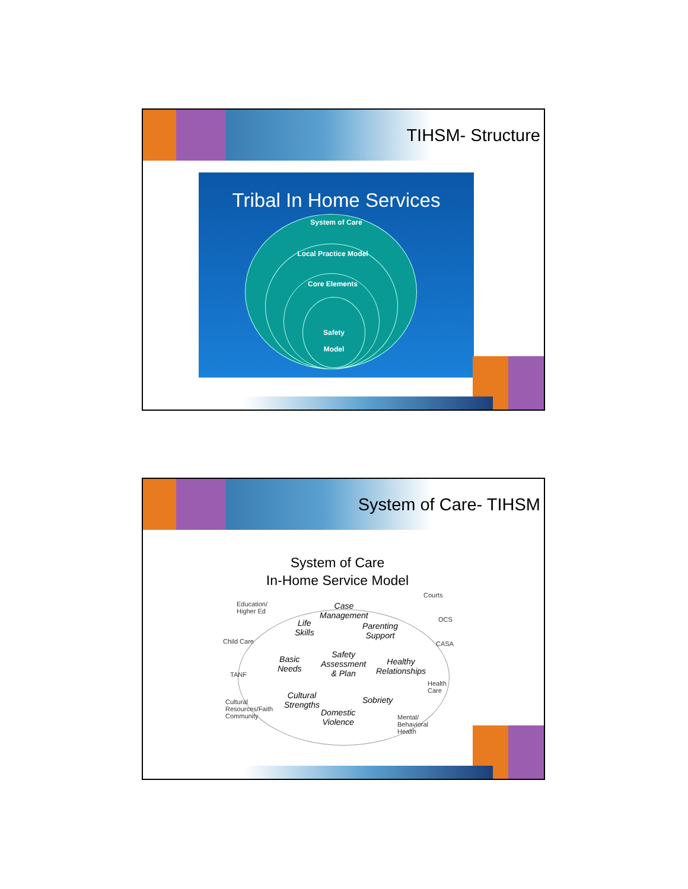TIHSM- Structure
Tribal In Home Services
System of Care
Local Practice Model
Core Elements
Safety
Model
System of Care- TIHSM
System of Care
In-Home Service Model
Education/
Higher Ed
Child Care
TANF
Cultural
Resources/Faith
Community
Courts
OCS
CASA
Health
Care
Mental/
Behavioral
Health
Case
Management
Life
Skills
Parenting
Support
Basic
Needs
Safety
Assessment
& Plan
Healthy
Relationships
Cultural
Strengths
Sobriety
Domestic
Violence